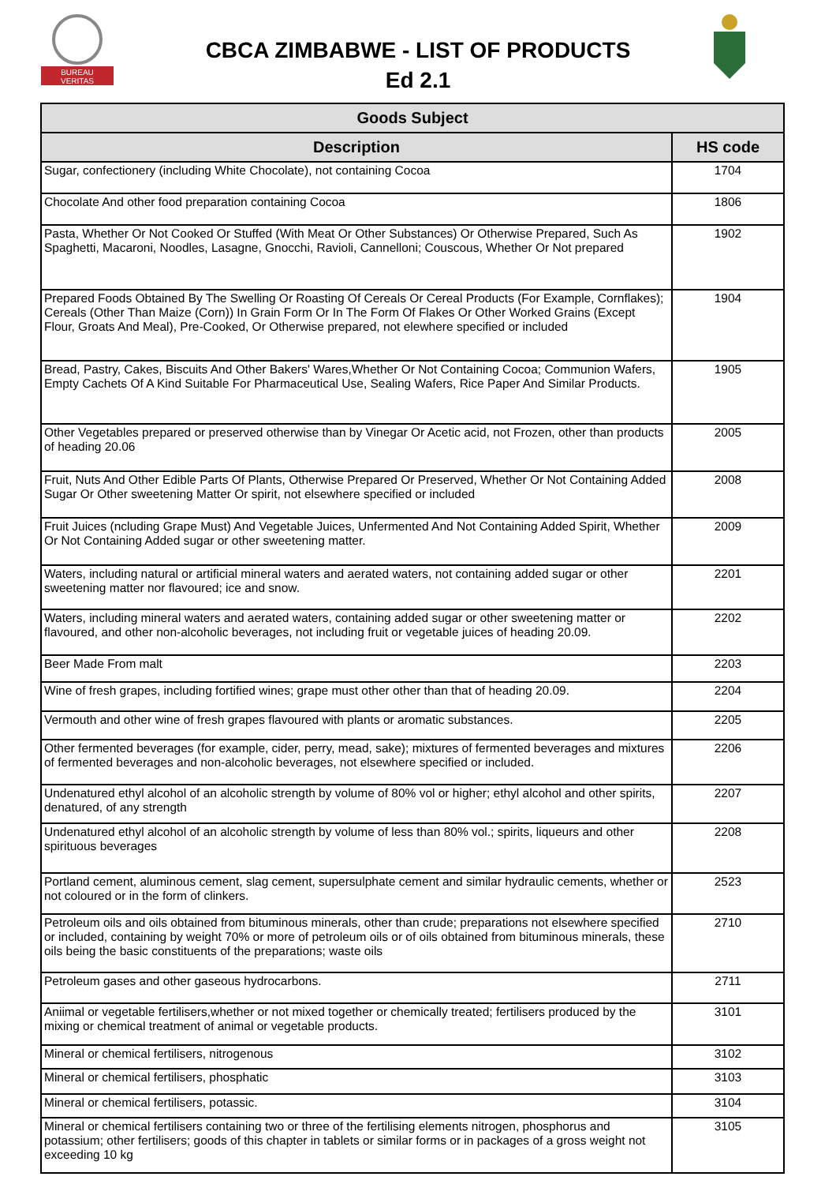BUREAU
VERITAS
CBCA ZIMBABWE - LIST OF PRODUCTS
Ed 2.1
| Goods Subject | |
| --- | --- |
| Description | HS code |
| Sugar, confectionery (including White Chocolate), not containing Cocoa | 1704 |
| Chocolate And other food preparation containing Cocoa | 1806 |
| Pasta, Whether Or Not Cooked Or Stuffed (With Meat Or Other Substances) Or Otherwise Prepared, Such As Spaghetti, Macaroni, Noodles, Lasagne, Gnocchi, Ravioli, Cannelloni; Couscous, Whether Or Not prepared | 1902 |
| Prepared Foods Obtained By The Swelling Or Roasting Of Cereals Or Cereal Products (For Example, Cornflakes); Cereals (Other Than Maize (Corn)) In Grain Form Or In The Form Of Flakes Or Other Worked Grains (Except Flour, Groats And Meal), Pre-Cooked, Or Otherwise prepared, not elewhere specified or included | 1904 |
| Bread, Pastry, Cakes, Biscuits And Other Bakers' Wares,Whether Or Not Containing Cocoa; Communion Wafers, Empty Cachets Of A Kind Suitable For Pharmaceutical Use, Sealing Wafers, Rice Paper And Similar Products. | 1905 |
| Other Vegetables prepared or preserved otherwise than by Vinegar Or Acetic acid, not Frozen, other than products of heading 20.06 | 2005 |
| Fruit, Nuts And Other Edible Parts Of Plants, Otherwise Prepared Or Preserved, Whether Or Not Containing Added Sugar Or Other sweetening Matter Or spirit, not elsewhere specified or included | 2008 |
| Fruit Juices (ncluding Grape Must) And Vegetable Juices, Unfermented And Not Containing Added Spirit, Whether Or Not Containing Added sugar or other sweetening matter. | 2009 |
| Waters, including natural or artificial mineral waters and aerated waters, not containing added sugar or other sweetening matter nor flavoured; ice and snow. | 2201 |
| Waters, including mineral waters and aerated waters, containing added sugar or other sweetening matter or flavoured, and other non-alcoholic beverages, not including fruit or vegetable juices of heading 20.09. | 2202 |
| Beer Made From malt | 2203 |
| Wine of fresh grapes, including fortified wines; grape must other other than that of heading 20.09. | 2204 |
| Vermouth and other wine of fresh grapes flavoured with plants or aromatic substances. | 2205 |
| Other fermented beverages (for example, cider, perry, mead, sake); mixtures of fermented beverages and mixtures of fermented beverages and non-alcoholic beverages, not elsewhere specified or included. | 2206 |
| Undenatured ethyl alcohol of an alcoholic strength by volume of 80% vol or higher; ethyl alcohol and other spirits, denatured, of any strength | 2207 |
| Undenatured ethyl alcohol of an alcoholic strength by volume of less than 80% vol.; spirits, liqueurs and other spirituous beverages | 2208 |
| Portland cement, aluminous cement, slag cement, supersulphate cement and similar hydraulic cements, whether or not coloured or in the form of clinkers. | 2523 |
| Petroleum oils and oils obtained from bituminous minerals, other than crude; preparations not elsewhere specified or included, containing by weight 70% or more of petroleum oils or of oils obtained from bituminous minerals, these oils being the basic constituents of the preparations; waste oils | 2710 |
| Petroleum gases and other gaseous hydrocarbons. | 2711 |
| Aniimal or vegetable fertilisers,whether or not mixed together or chemically treated; fertilisers produced by the mixing or chemical treatment of animal or vegetable products. | 3101 |
| Mineral or chemical fertilisers, nitrogenous | 3102 |
| Mineral or chemical fertilisers, phosphatic | 3103 |
| Mineral or chemical fertilisers, potassic. | 3104 |
| Mineral or chemical fertilisers containing two or three of the fertilising elements nitrogen, phosphorus and potassium; other fertilisers; goods of this chapter in tablets or similar forms or in packages of a gross weight not exceeding 10 kg | 3105 |